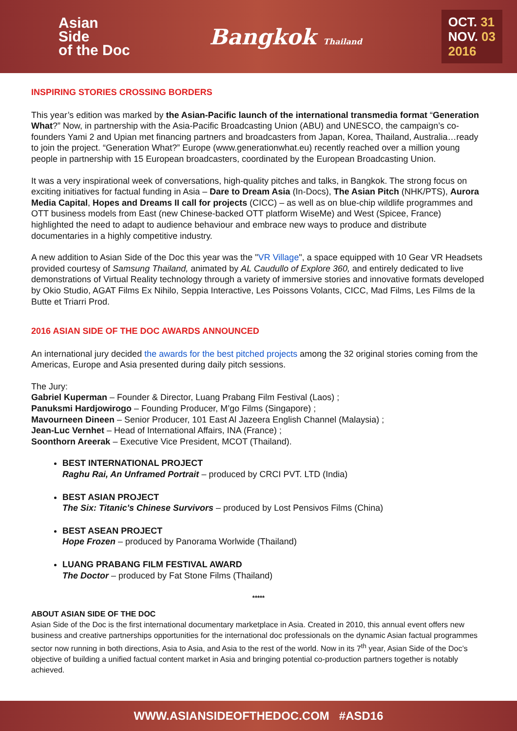Asian
Side
of the Doc
Bangkok Thailand
OCT. 31
NOV. 03
2016
INSPIRING STORIES CROSSING BORDERS
This year’s edition was marked by the Asian-Pacific launch of the international transmedia format “Generation What?” Now, in partnership with the Asia-Pacific Broadcasting Union (ABU) and UNESCO, the campaign’s co-founders Yami 2 and Upian met financing partners and broadcasters from Japan, Korea, Thailand, Australia…ready to join the project. “Generation What?” Europe (www.generationwhat.eu) recently reached over a million young people in partnership with 15 European broadcasters, coordinated by the European Broadcasting Union.
It was a very inspirational week of conversations, high-quality pitches and talks, in Bangkok. The strong focus on exciting initiatives for factual funding in Asia – Dare to Dream Asia (In-Docs), The Asian Pitch (NHK/PTS), Aurora Media Capital, Hopes and Dreams II call for projects (CICC) – as well as on blue-chip wildlife programmes and OTT business models from East (new Chinese-backed OTT platform WiseMe) and West (Spicee, France) highlighted the need to adapt to audience behaviour and embrace new ways to produce and distribute documentaries in a highly competitive industry.
A new addition to Asian Side of the Doc this year was the "VR Village", a space equipped with 10 Gear VR Headsets provided courtesy of Samsung Thailand, animated by AL Caudullo of Explore 360, and entirely dedicated to live demonstrations of Virtual Reality technology through a variety of immersive stories and innovative formats developed by Okio Studio, AGAT Films Ex Nihilo, Seppia Interactive, Les Poissons Volants, CICC, Mad Films, Les Films de la Butte et Triarri Prod.
2016 ASIAN SIDE OF THE DOC AWARDS ANNOUNCED
An international jury decided the awards for the best pitched projects among the 32 original stories coming from the Americas, Europe and Asia presented during daily pitch sessions.
The Jury:
Gabriel Kuperman – Founder & Director, Luang Prabang Film Festival (Laos) ;
Panuksmi Hardjowirogo – Founding Producer, M’go Films (Singapore) ;
Mavourneen Dineen – Senior Producer, 101 East Al Jazeera English Channel (Malaysia) ;
Jean-Luc Vernhet – Head of International Affairs, INA (France) ;
Soonthorn Areerak – Executive Vice President, MCOT (Thailand).
BEST INTERNATIONAL PROJECT
Raghu Rai, An Unframed Portrait – produced by CRCI PVT. LTD (India)
BEST ASIAN PROJECT
The Six: Titanic's Chinese Survivors – produced by Lost Pensivos Films (China)
BEST ASEAN PROJECT
Hope Frozen – produced by Panorama Worlwide (Thailand)
LUANG PRABANG FILM FESTIVAL AWARD
The Doctor – produced by Fat Stone Films (Thailand)
*****
ABOUT ASIAN SIDE OF THE DOC
Asian Side of the Doc is the first international documentary marketplace in Asia. Created in 2010, this annual event offers new business and creative partnerships opportunities for the international doc professionals on the dynamic Asian factual programmes sector now running in both directions, Asia to Asia, and Asia to the rest of the world. Now in its 7<sup>th</sup> year, Asian Side of the Doc’s objective of building a unified factual content market in Asia and bringing potential co-production partners together is notably achieved.
WWW.ASIANSIDEOFTHEDOC.COM #ASD16